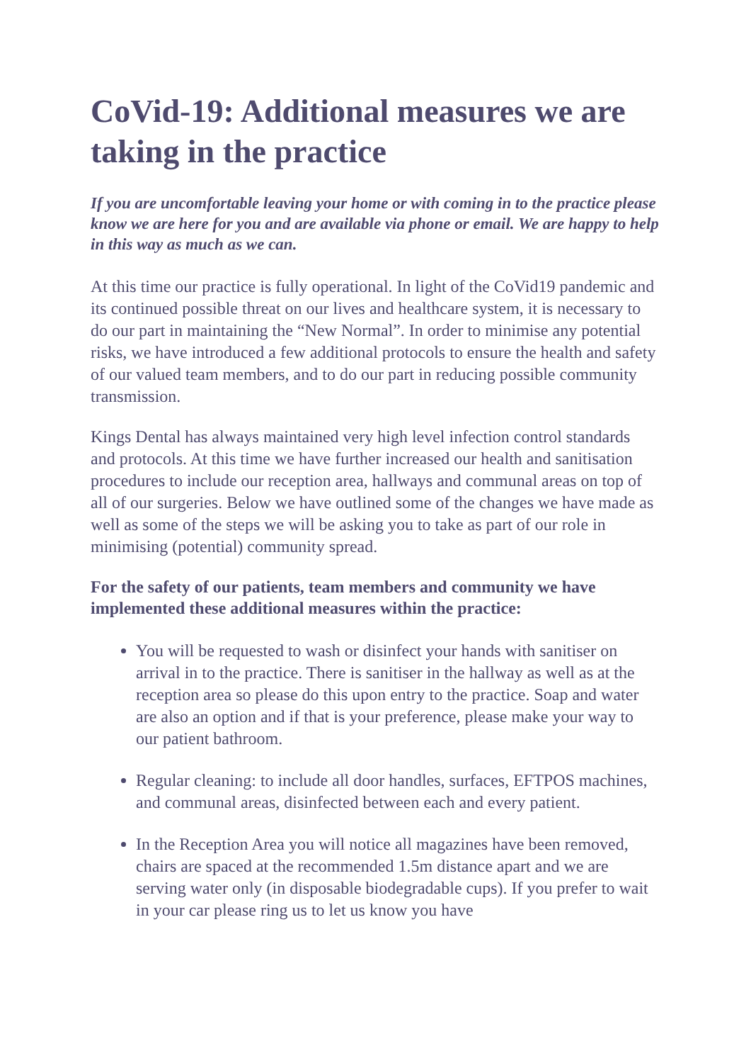CoVid-19: Additional measures we are taking in the practice
If you are uncomfortable leaving your home or with coming in to the practice please know we are here for you and are available via phone or email. We are happy to help in this way as much as we can.
At this time our practice is fully operational. In light of the CoVid19 pandemic and its continued possible threat on our lives and healthcare system, it is necessary to do our part in maintaining the “New Normal”. In order to minimise any potential risks, we have introduced a few additional protocols to ensure the health and safety of our valued team members, and to do our part in reducing possible community transmission.
Kings Dental has always maintained very high level infection control standards and protocols. At this time we have further increased our health and sanitisation procedures to include our reception area, hallways and communal areas on top of all of our surgeries. Below we have outlined some of the changes we have made as well as some of the steps we will be asking you to take as part of our role in minimising (potential) community spread.
For the safety of our patients, team members and community we have implemented these additional measures within the practice:
You will be requested to wash or disinfect your hands with sanitiser on arrival in to the practice. There is sanitiser in the hallway as well as at the reception area so please do this upon entry to the practice. Soap and water are also an option and if that is your preference, please make your way to our patient bathroom.
Regular cleaning: to include all door handles, surfaces, EFTPOS machines, and communal areas, disinfected between each and every patient.
In the Reception Area you will notice all magazines have been removed, chairs are spaced at the recommended 1.5m distance apart and we are serving water only (in disposable biodegradable cups). If you prefer to wait in your car please ring us to let us know you have